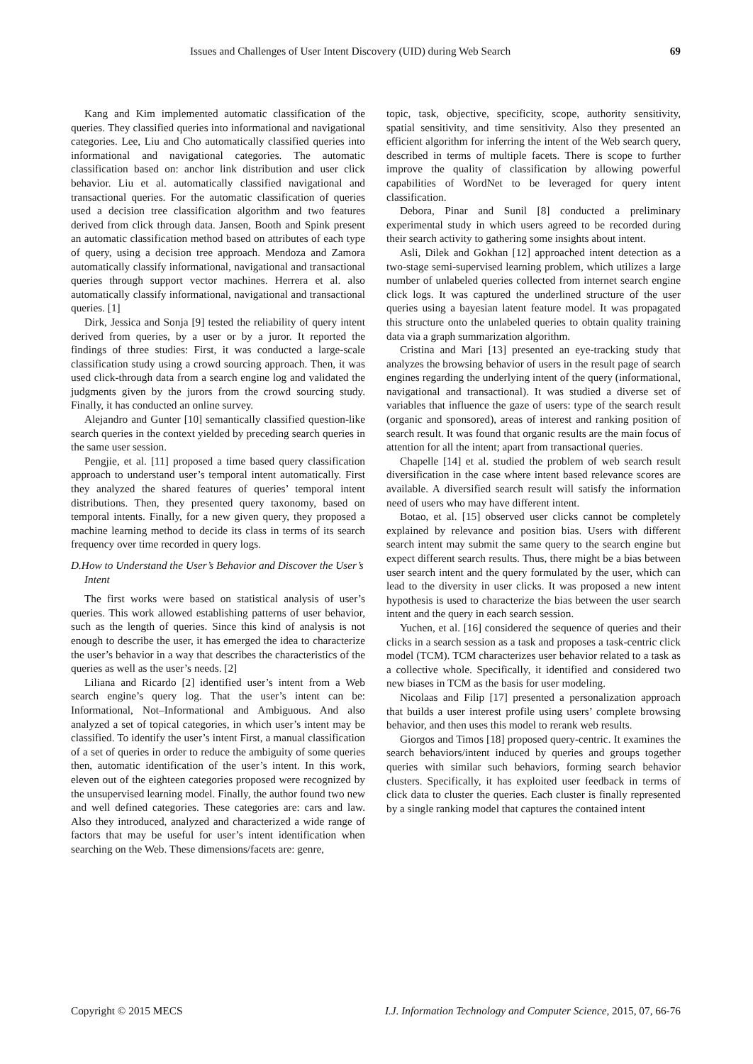Issues and Challenges of User Intent Discovery (UID) during Web Search 69
Kang and Kim implemented automatic classification of the queries. They classified queries into informational and navigational categories. Lee, Liu and Cho automatically classified queries into informational and navigational categories. The automatic classification based on: anchor link distribution and user click behavior. Liu et al. automatically classified navigational and transactional queries. For the automatic classification of queries used a decision tree classification algorithm and two features derived from click through data. Jansen, Booth and Spink present an automatic classification method based on attributes of each type of query, using a decision tree approach. Mendoza and Zamora automatically classify informational, navigational and transactional queries through support vector machines. Herrera et al. also automatically classify informational, navigational and transactional queries. [1]
Dirk, Jessica and Sonja [9] tested the reliability of query intent derived from queries, by a user or by a juror. It reported the findings of three studies: First, it was conducted a large-scale classification study using a crowd sourcing approach. Then, it was used click-through data from a search engine log and validated the judgments given by the jurors from the crowd sourcing study. Finally, it has conducted an online survey.
Alejandro and Gunter [10] semantically classified question-like search queries in the context yielded by preceding search queries in the same user session.
Pengjie, et al. [11] proposed a time based query classification approach to understand user’s temporal intent automatically. First they analyzed the shared features of queries’ temporal intent distributions. Then, they presented query taxonomy, based on temporal intents. Finally, for a new given query, they proposed a machine learning method to decide its class in terms of its search frequency over time recorded in query logs.
D.How to Understand the User’s Behavior and Discover the User’s Intent
The first works were based on statistical analysis of user’s queries. This work allowed establishing patterns of user behavior, such as the length of queries. Since this kind of analysis is not enough to describe the user, it has emerged the idea to characterize the user’s behavior in a way that describes the characteristics of the queries as well as the user’s needs. [2]
Liliana and Ricardo [2] identified user’s intent from a Web search engine’s query log. That the user’s intent can be: Informational, Not–Informational and Ambiguous. And also analyzed a set of topical categories, in which user’s intent may be classified. To identify the user’s intent First, a manual classification of a set of queries in order to reduce the ambiguity of some queries then, automatic identification of the user’s intent. In this work, eleven out of the eighteen categories proposed were recognized by the unsupervised learning model. Finally, the author found two new and well defined categories. These categories are: cars and law. Also they introduced, analyzed and characterized a wide range of factors that may be useful for user’s intent identification when searching on the Web. These dimensions/facets are: genre,
topic, task, objective, specificity, scope, authority sensitivity, spatial sensitivity, and time sensitivity. Also they presented an efficient algorithm for inferring the intent of the Web search query, described in terms of multiple facets. There is scope to further improve the quality of classification by allowing powerful capabilities of WordNet to be leveraged for query intent classification.
Debora, Pinar and Sunil [8] conducted a preliminary experimental study in which users agreed to be recorded during their search activity to gathering some insights about intent.
Asli, Dilek and Gokhan [12] approached intent detection as a two-stage semi-supervised learning problem, which utilizes a large number of unlabeled queries collected from internet search engine click logs. It was captured the underlined structure of the user queries using a bayesian latent feature model. It was propagated this structure onto the unlabeled queries to obtain quality training data via a graph summarization algorithm.
Cristina and Mari [13] presented an eye-tracking study that analyzes the browsing behavior of users in the result page of search engines regarding the underlying intent of the query (informational, navigational and transactional). It was studied a diverse set of variables that influence the gaze of users: type of the search result (organic and sponsored), areas of interest and ranking position of search result. It was found that organic results are the main focus of attention for all the intent; apart from transactional queries.
Chapelle [14] et al. studied the problem of web search result diversification in the case where intent based relevance scores are available. A diversified search result will satisfy the information need of users who may have different intent.
Botao, et al. [15] observed user clicks cannot be completely explained by relevance and position bias. Users with different search intent may submit the same query to the search engine but expect different search results. Thus, there might be a bias between user search intent and the query formulated by the user, which can lead to the diversity in user clicks. It was proposed a new intent hypothesis is used to characterize the bias between the user search intent and the query in each search session.
Yuchen, et al. [16] considered the sequence of queries and their clicks in a search session as a task and proposes a task-centric click model (TCM). TCM characterizes user behavior related to a task as a collective whole. Specifically, it identified and considered two new biases in TCM as the basis for user modeling.
Nicolaas and Filip [17] presented a personalization approach that builds a user interest profile using users’ complete browsing behavior, and then uses this model to rerank web results.
Giorgos and Timos [18] proposed query-centric. It examines the search behaviors/intent induced by queries and groups together queries with similar such behaviors, forming search behavior clusters. Specifically, it has exploited user feedback in terms of click data to cluster the queries. Each cluster is finally represented by a single ranking model that captures the contained intent
Copyright © 2015 MECS I.J. Information Technology and Computer Science, 2015, 07, 66-76